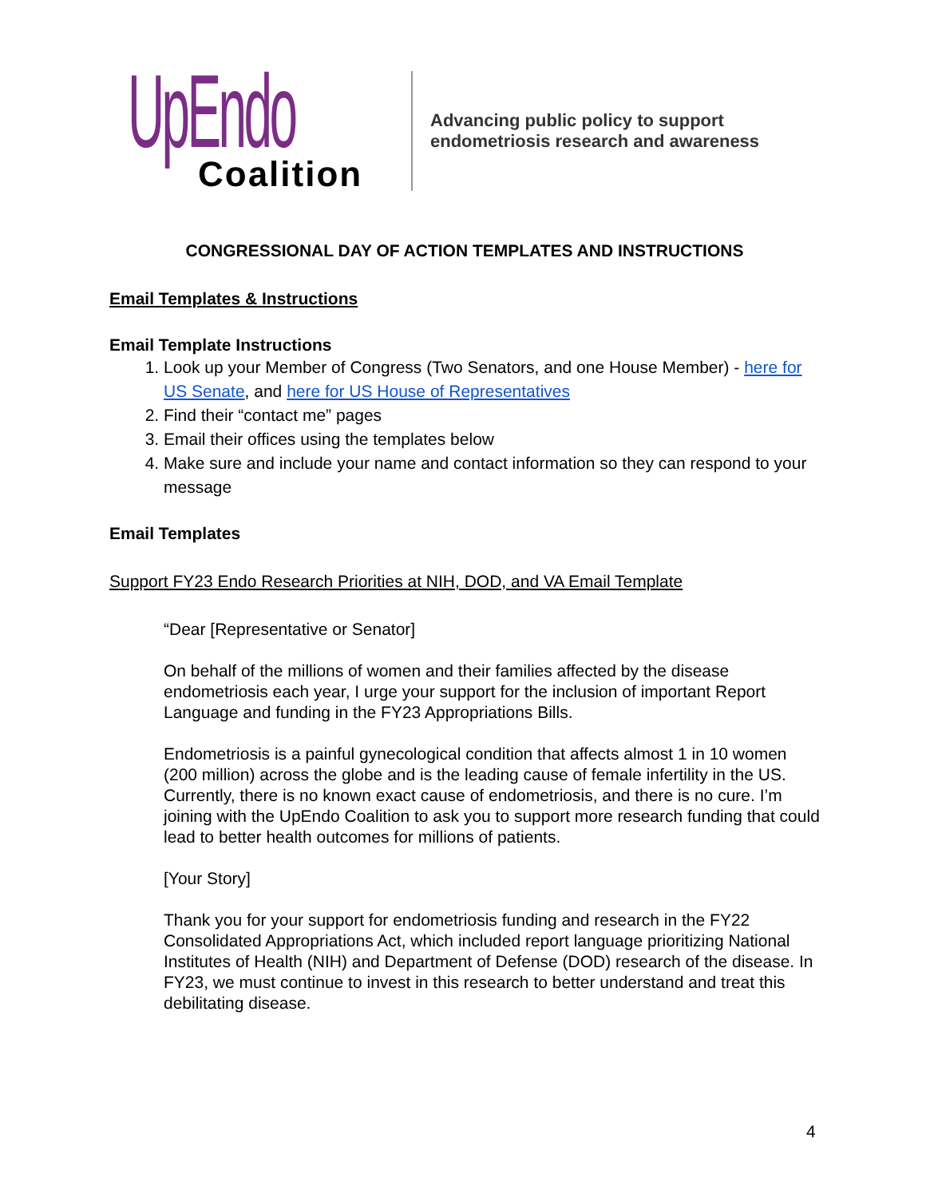UpEndo
Coalition
Advancing public policy to support
endometriosis research and awareness
CONGRESSIONAL DAY OF ACTION TEMPLATES AND INSTRUCTIONS
Email Templates & Instructions
Email Template Instructions
1. Look up your Member of Congress (Two Senators, and one House Member) - here for US Senate, and here for US House of Representatives
2. Find their “contact me” pages
3. Email their offices using the templates below
4. Make sure and include your name and contact information so they can respond to your message
Email Templates
Support FY23 Endo Research Priorities at NIH, DOD, and VA Email Template
“Dear [Representative or Senator]
On behalf of the millions of women and their families affected by the disease endometriosis each year, I urge your support for the inclusion of important Report Language and funding in the FY23 Appropriations Bills.
Endometriosis is a painful gynecological condition that affects almost 1 in 10 women (200 million) across the globe and is the leading cause of female infertility in the US. Currently, there is no known exact cause of endometriosis, and there is no cure. I’m joining with the UpEndo Coalition to ask you to support more research funding that could lead to better health outcomes for millions of patients.
[Your Story]
Thank you for your support for endometriosis funding and research in the FY22 Consolidated Appropriations Act, which included report language prioritizing National Institutes of Health (NIH) and Department of Defense (DOD) research of the disease. In FY23, we must continue to invest in this research to better understand and treat this debilitating disease.
4